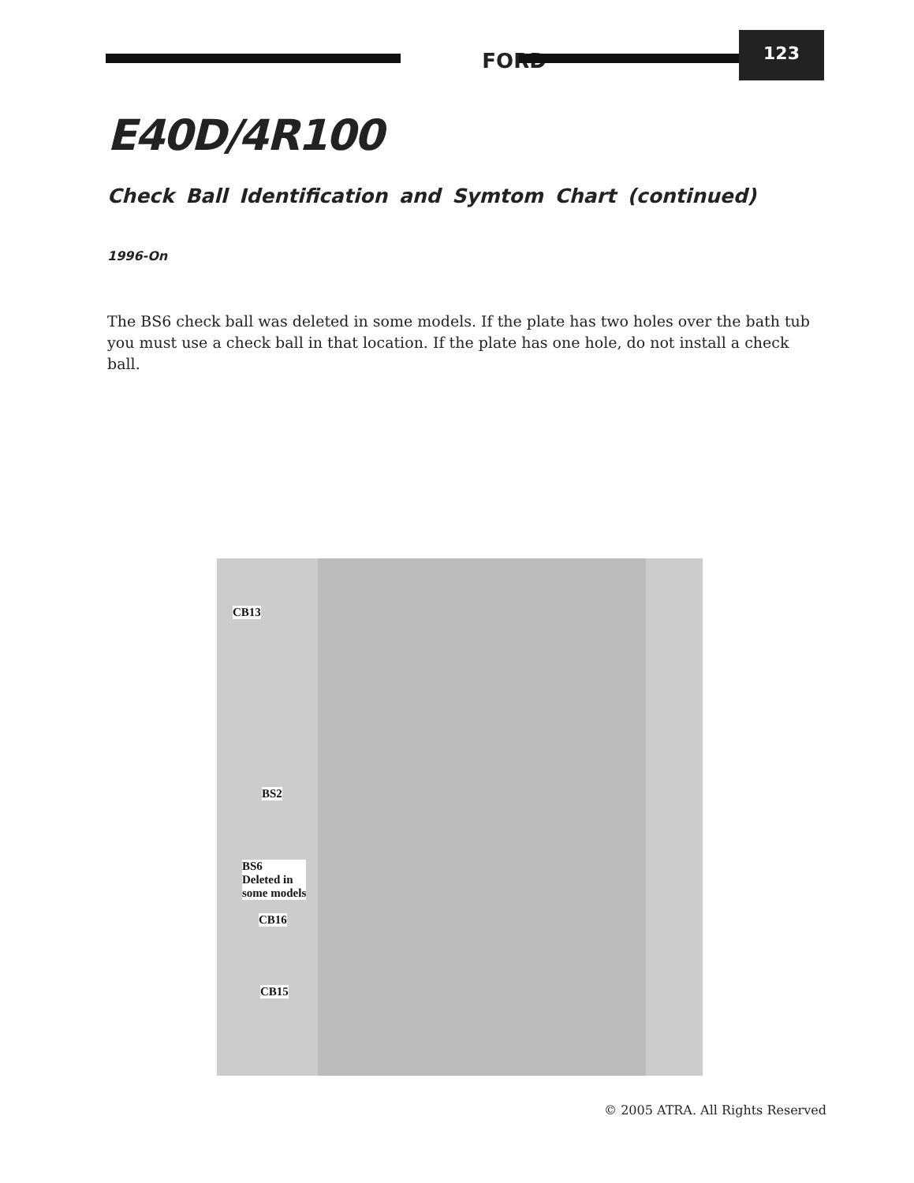FORD
123
E40D/4R100
Check Ball Identification and Symtom Chart (continued)
1996-On
The BS6 check ball was deleted in some models. If the plate has two holes over the bath tub you must use a check ball in that location. If the plate has one hole, do not install a check ball.
CB13
BS2
BS6
Deleted in
some models
CB16
CB15
© 2005 ATRA. All Rights Reserved